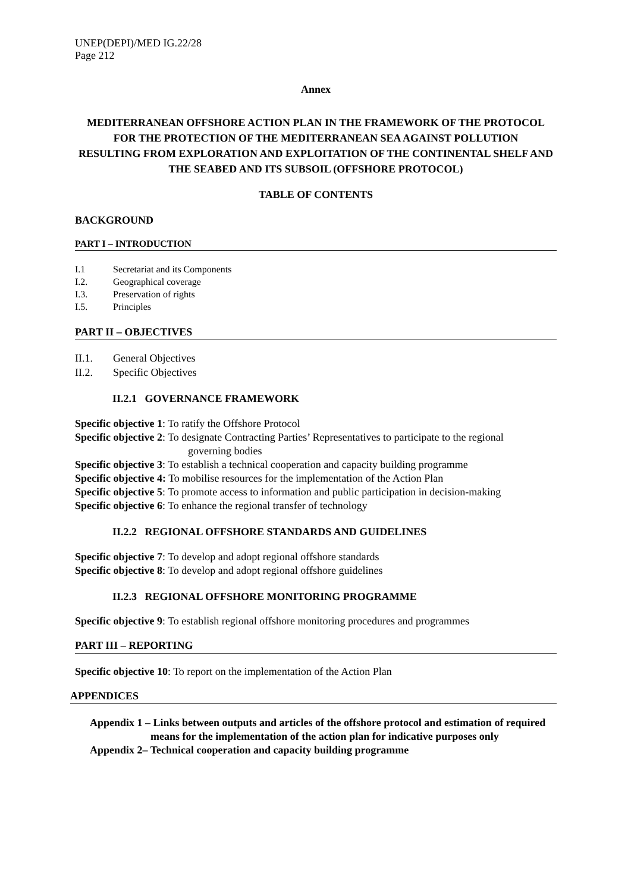UNEP(DEPI)/MED IG.22/28
Page 212
Annex
MEDITERRANEAN OFFSHORE ACTION PLAN IN THE FRAMEWORK OF THE PROTOCOL FOR THE PROTECTION OF THE MEDITERRANEAN SEA AGAINST POLLUTION
RESULTING FROM EXPLORATION AND EXPLOITATION OF THE CONTINENTAL SHELF AND
THE SEABED AND ITS SUBSOIL (OFFSHORE PROTOCOL)
TABLE OF CONTENTS
BACKGROUND
PART I – INTRODUCTION
I.1 Secretariat and its Components
I.2. Geographical coverage
I.3. Preservation of rights
I.5. Principles
PART II – OBJECTIVES
II.1. General Objectives
II.2. Specific Objectives
II.2.1 GOVERNANCE FRAMEWORK
Specific objective 1: To ratify the Offshore Protocol
Specific objective 2: To designate Contracting Parties’ Representatives to participate to the regional
governing bodies
Specific objective 3: To establish a technical cooperation and capacity building programme
Specific objective 4: To mobilise resources for the implementation of the Action Plan
Specific objective 5: To promote access to information and public participation in decision-making
Specific objective 6: To enhance the regional transfer of technology
II.2.2 REGIONAL OFFSHORE STANDARDS AND GUIDELINES
Specific objective 7: To develop and adopt regional offshore standards
Specific objective 8: To develop and adopt regional offshore guidelines
II.2.3 REGIONAL OFFSHORE MONITORING PROGRAMME
Specific objective 9: To establish regional offshore monitoring procedures and programmes
PART III – REPORTING
Specific objective 10: To report on the implementation of the Action Plan
APPENDICES
Appendix 1 – Links between outputs and articles of the offshore protocol and estimation of required means for the implementation of the action plan for indicative purposes only
Appendix 2– Technical cooperation and capacity building programme